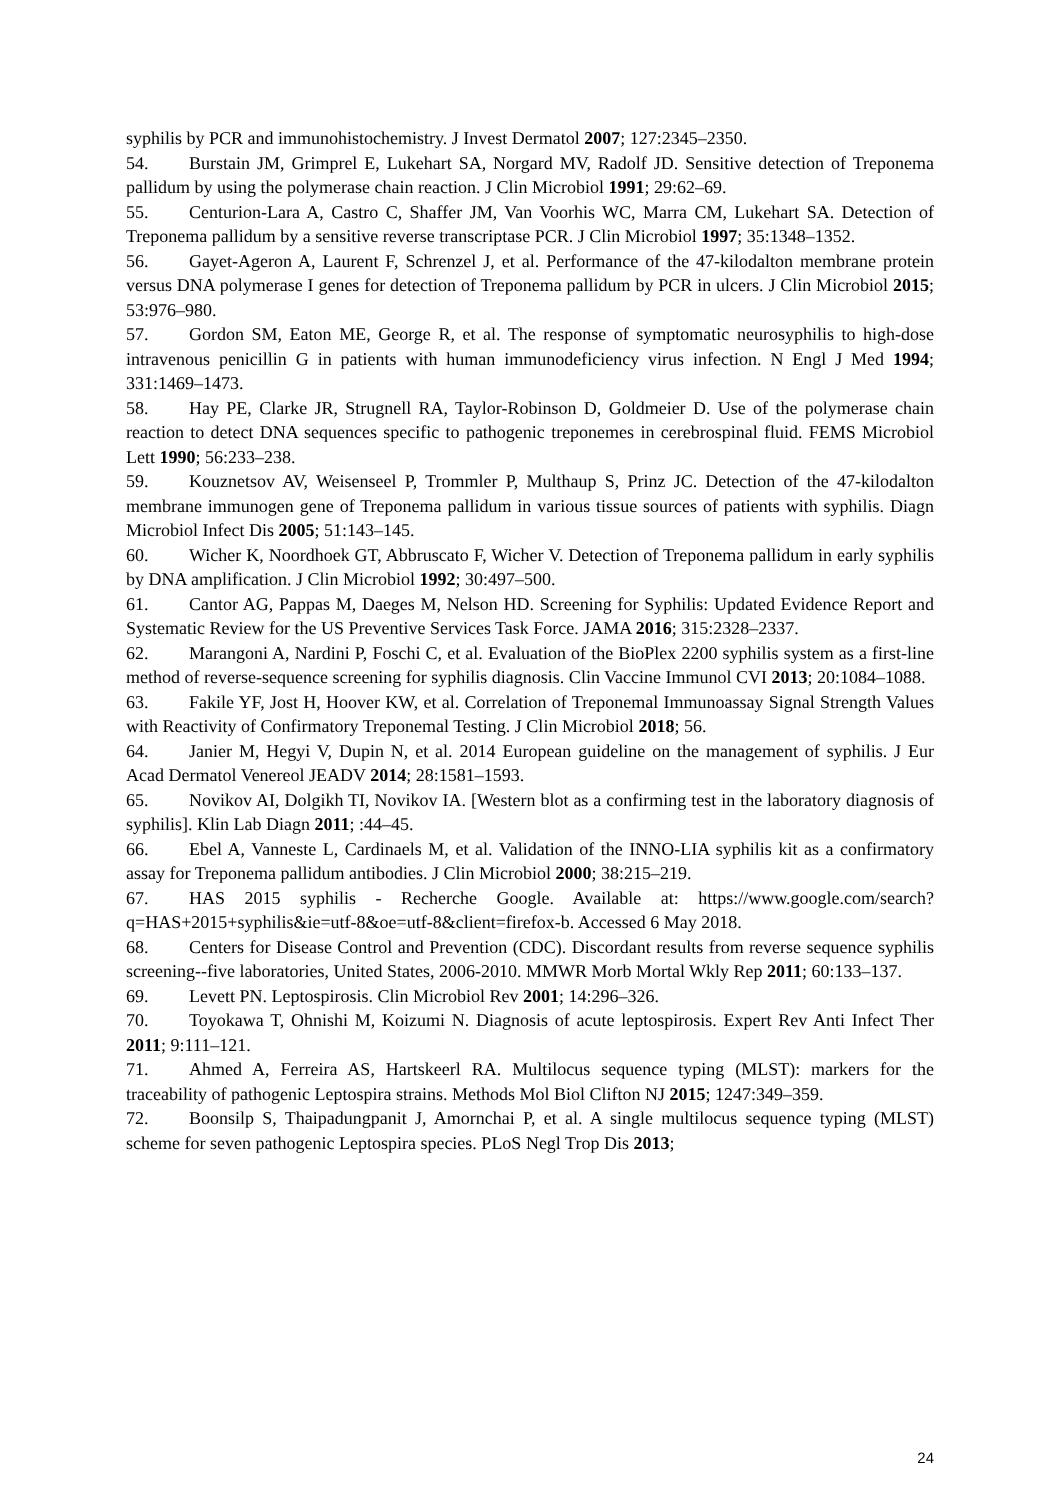syphilis by PCR and immunohistochemistry. J Invest Dermatol 2007; 127:2345–2350.
54. Burstain JM, Grimprel E, Lukehart SA, Norgard MV, Radolf JD. Sensitive detection of Treponema pallidum by using the polymerase chain reaction. J Clin Microbiol 1991; 29:62–69.
55. Centurion-Lara A, Castro C, Shaffer JM, Van Voorhis WC, Marra CM, Lukehart SA. Detection of Treponema pallidum by a sensitive reverse transcriptase PCR. J Clin Microbiol 1997; 35:1348–1352.
56. Gayet-Ageron A, Laurent F, Schrenzel J, et al. Performance of the 47-kilodalton membrane protein versus DNA polymerase I genes for detection of Treponema pallidum by PCR in ulcers. J Clin Microbiol 2015; 53:976–980.
57. Gordon SM, Eaton ME, George R, et al. The response of symptomatic neurosyphilis to high-dose intravenous penicillin G in patients with human immunodeficiency virus infection. N Engl J Med 1994; 331:1469–1473.
58. Hay PE, Clarke JR, Strugnell RA, Taylor-Robinson D, Goldmeier D. Use of the polymerase chain reaction to detect DNA sequences specific to pathogenic treponemes in cerebrospinal fluid. FEMS Microbiol Lett 1990; 56:233–238.
59. Kouznetsov AV, Weisenseel P, Trommler P, Multhaup S, Prinz JC. Detection of the 47-kilodalton membrane immunogen gene of Treponema pallidum in various tissue sources of patients with syphilis. Diagn Microbiol Infect Dis 2005; 51:143–145.
60. Wicher K, Noordhoek GT, Abbruscato F, Wicher V. Detection of Treponema pallidum in early syphilis by DNA amplification. J Clin Microbiol 1992; 30:497–500.
61. Cantor AG, Pappas M, Daeges M, Nelson HD. Screening for Syphilis: Updated Evidence Report and Systematic Review for the US Preventive Services Task Force. JAMA 2016; 315:2328–2337.
62. Marangoni A, Nardini P, Foschi C, et al. Evaluation of the BioPlex 2200 syphilis system as a first-line method of reverse-sequence screening for syphilis diagnosis. Clin Vaccine Immunol CVI 2013; 20:1084–1088.
63. Fakile YF, Jost H, Hoover KW, et al. Correlation of Treponemal Immunoassay Signal Strength Values with Reactivity of Confirmatory Treponemal Testing. J Clin Microbiol 2018; 56.
64. Janier M, Hegyi V, Dupin N, et al. 2014 European guideline on the management of syphilis. J Eur Acad Dermatol Venereol JEADV 2014; 28:1581–1593.
65. Novikov AI, Dolgikh TI, Novikov IA. [Western blot as a confirming test in the laboratory diagnosis of syphilis]. Klin Lab Diagn 2011; :44–45.
66. Ebel A, Vanneste L, Cardinaels M, et al. Validation of the INNO-LIA syphilis kit as a confirmatory assay for Treponema pallidum antibodies. J Clin Microbiol 2000; 38:215–219.
67. HAS 2015 syphilis - Recherche Google. Available at: https://www.google.com/search?q=HAS+2015+syphilis&ie=utf-8&oe=utf-8&client=firefox-b. Accessed 6 May 2018.
68. Centers for Disease Control and Prevention (CDC). Discordant results from reverse sequence syphilis screening--five laboratories, United States, 2006-2010. MMWR Morb Mortal Wkly Rep 2011; 60:133–137.
69. Levett PN. Leptospirosis. Clin Microbiol Rev 2001; 14:296–326.
70. Toyokawa T, Ohnishi M, Koizumi N. Diagnosis of acute leptospirosis. Expert Rev Anti Infect Ther 2011; 9:111–121.
71. Ahmed A, Ferreira AS, Hartskeerl RA. Multilocus sequence typing (MLST): markers for the traceability of pathogenic Leptospira strains. Methods Mol Biol Clifton NJ 2015; 1247:349–359.
72. Boonsilp S, Thaipadungpanit J, Amornchai P, et al. A single multilocus sequence typing (MLST) scheme for seven pathogenic Leptospira species. PLoS Negl Trop Dis 2013;
24